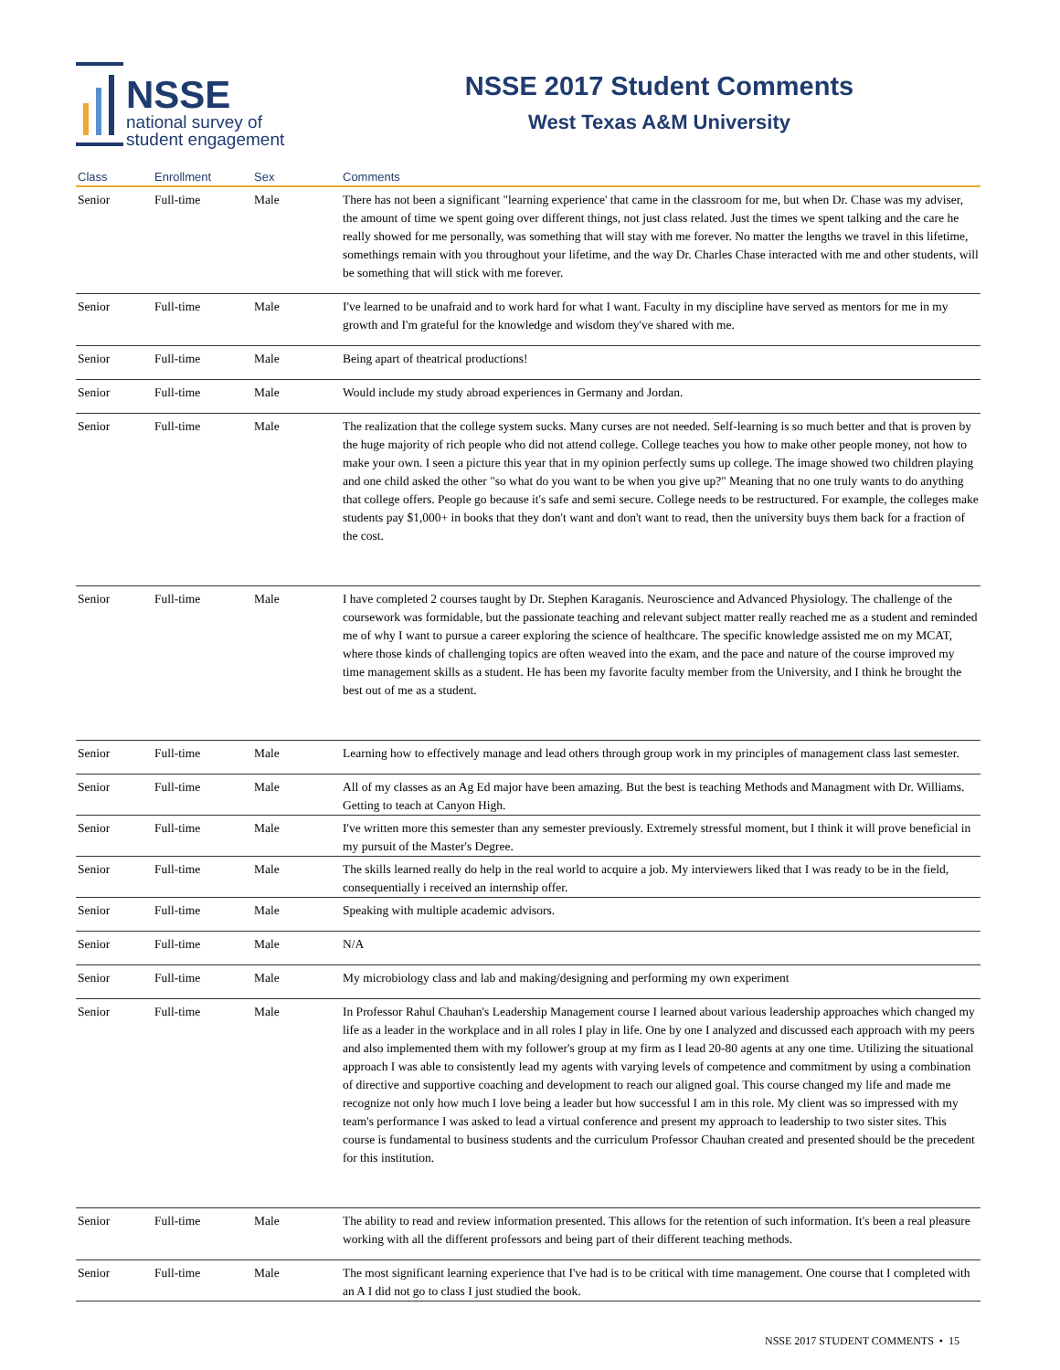NSSE
national survey of
student engagement
NSSE 2017 Student Comments
West Texas A&M University
| Class | Enrollment | Sex | Comments |
| --- | --- | --- | --- |
| Senior | Full-time | Male | There has not been a significant "learning experience' that came in the classroom for me, but when Dr. Chase was my adviser, the amount of time we spent going over different things, not just class related. Just the times we spent talking and the care he really showed for me personally, was something that will stay with me forever. No matter the lengths we travel in this lifetime, somethings remain with you throughout your lifetime, and the way Dr. Charles Chase interacted with me and other students, will be something that will stick with me forever. |
| Senior | Full-time | Male | I've learned to be unafraid and to work hard for what I want. Faculty in my discipline have served as mentors for me in my growth and I'm grateful for the knowledge and wisdom they've shared with me. |
| Senior | Full-time | Male | Being apart of theatrical productions! |
| Senior | Full-time | Male | Would include my study abroad experiences in Germany and Jordan. |
| Senior | Full-time | Male | The realization that the college system sucks. Many curses are not needed. Self-learning is so much better and that is proven by the huge majority of rich people who did not attend college. College teaches you how to make other people money, not how to make your own. I seen a picture this year that in my opinion perfectly sums up college. The image showed two children playing and one child asked the other "so what do you want to be when you give up?" Meaning that no one truly wants to do anything that college offers. People go because it's safe and semi secure. College needs to be restructured. For example, the colleges make students pay $1,000+ in books that they don't want and don't want to read, then the university buys them back for a fraction of the cost. |
| Senior | Full-time | Male | I have completed 2 courses taught by Dr. Stephen Karaganis. Neuroscience and Advanced Physiology. The challenge of the coursework was formidable, but the passionate teaching and relevant subject matter really reached me as a student and reminded me of why I want to pursue a career exploring the science of healthcare. The specific knowledge assisted me on my MCAT, where those kinds of challenging topics are often weaved into the exam, and the pace and nature of the course improved my time management skills as a student. He has been my favorite faculty member from the University, and I think he brought the best out of me as a student. |
| Senior | Full-time | Male | Learning how to effectively manage and lead others through group work in my principles of management class last semester. |
| Senior | Full-time | Male | All of my classes as an Ag Ed major have been amazing. But the best is teaching Methods and Managment with Dr. Williams. Getting to teach at Canyon High. |
| Senior | Full-time | Male | I've written more this semester than any semester previously. Extremely stressful moment, but I think it will prove beneficial in my pursuit of the Master's Degree. |
| Senior | Full-time | Male | The skills learned really do help in the real world to acquire a job. My interviewers liked that I was ready to be in the field, consequentially i received an internship offer. |
| Senior | Full-time | Male | Speaking with multiple academic advisors. |
| Senior | Full-time | Male | N/A |
| Senior | Full-time | Male | My microbiology class and lab and making/designing and performing my own experiment |
| Senior | Full-time | Male | In Professor Rahul Chauhan's Leadership Management course I learned about various leadership approaches which changed my life as a leader in the workplace and in all roles I play in life. One by one I analyzed and discussed each approach with my peers and also implemented them with my follower's group at my firm as I lead 20-80 agents at any one time. Utilizing the situational approach I was able to consistently lead my agents with varying levels of competence and commitment by using a combination of directive and supportive coaching and development to reach our aligned goal. This course changed my life and made me recognize not only how much I love being a leader but how successful I am in this role. My client was so impressed with my team's performance I was asked to lead a virtual conference and present my approach to leadership to two sister sites. This course is fundamental to business students and the curriculum Professor Chauhan created and presented should be the precedent for this institution. |
| Senior | Full-time | Male | The ability to read and review information presented. This allows for the retention of such information. It's been a real pleasure working with all the different professors and being part of their different teaching methods. |
| Senior | Full-time | Male | The most significant learning experience that I've had is to be critical with time management. One course that I completed with an A I did not go to class I just studied the book. |
NSSE 2017 STUDENT COMMENTS • 15